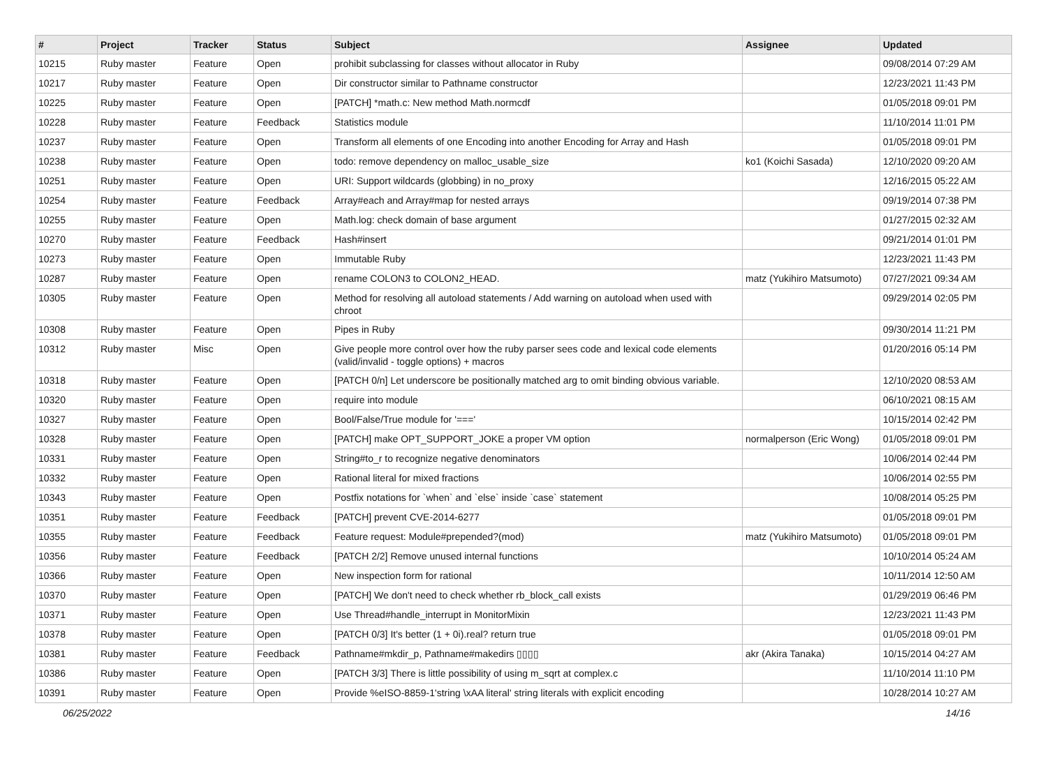| # | Project | Tracker | Status | Subject | Assignee | Updated |
| --- | --- | --- | --- | --- | --- | --- |
| 10215 | Ruby master | Feature | Open | prohibit subclassing for classes without allocator in Ruby | | 09/08/2014 07:29 AM |
| 10217 | Ruby master | Feature | Open | Dir constructor similar to Pathname constructor | | 12/23/2021 11:43 PM |
| 10225 | Ruby master | Feature | Open | [PATCH] *math.c: New method Math.normcdf | | 01/05/2018 09:01 PM |
| 10228 | Ruby master | Feature | Feedback | Statistics module | | 11/10/2014 11:01 PM |
| 10237 | Ruby master | Feature | Open | Transform all elements of one Encoding into another Encoding for Array and Hash | | 01/05/2018 09:01 PM |
| 10238 | Ruby master | Feature | Open | todo: remove dependency on malloc_usable_size | ko1 (Koichi Sasada) | 12/10/2020 09:20 AM |
| 10251 | Ruby master | Feature | Open | URI: Support wildcards (globbing) in no_proxy | | 12/16/2015 05:22 AM |
| 10254 | Ruby master | Feature | Feedback | Array#each and Array#map for nested arrays | | 09/19/2014 07:38 PM |
| 10255 | Ruby master | Feature | Open | Math.log: check domain of base argument | | 01/27/2015 02:32 AM |
| 10270 | Ruby master | Feature | Feedback | Hash#insert | | 09/21/2014 01:01 PM |
| 10273 | Ruby master | Feature | Open | Immutable Ruby | | 12/23/2021 11:43 PM |
| 10287 | Ruby master | Feature | Open | rename COLON3 to COLON2_HEAD. | matz (Yukihiro Matsumoto) | 07/27/2021 09:34 AM |
| 10305 | Ruby master | Feature | Open | Method for resolving all autoload statements / Add warning on autoload when used with chroot | | 09/29/2014 02:05 PM |
| 10308 | Ruby master | Feature | Open | Pipes in Ruby | | 09/30/2014 11:21 PM |
| 10312 | Ruby master | Misc | Open | Give people more control over how the ruby parser sees code and lexical code elements (valid/invalid - toggle options) + macros | | 01/20/2016 05:14 PM |
| 10318 | Ruby master | Feature | Open | [PATCH 0/n] Let underscore be positionally matched arg to omit binding obvious variable. | | 12/10/2020 08:53 AM |
| 10320 | Ruby master | Feature | Open | require into module | | 06/10/2021 08:15 AM |
| 10327 | Ruby master | Feature | Open | Bool/False/True module for '===' | | 10/15/2014 02:42 PM |
| 10328 | Ruby master | Feature | Open | [PATCH] make OPT_SUPPORT_JOKE a proper VM option | normalperson (Eric Wong) | 01/05/2018 09:01 PM |
| 10331 | Ruby master | Feature | Open | String#to_r to recognize negative denominators | | 10/06/2014 02:44 PM |
| 10332 | Ruby master | Feature | Open | Rational literal for mixed fractions | | 10/06/2014 02:55 PM |
| 10343 | Ruby master | Feature | Open | Postfix notations for `when` and `else` inside `case` statement | | 10/08/2014 05:25 PM |
| 10351 | Ruby master | Feature | Feedback | [PATCH] prevent CVE-2014-6277 | | 01/05/2018 09:01 PM |
| 10355 | Ruby master | Feature | Feedback | Feature request: Module#prepended?(mod) | matz (Yukihiro Matsumoto) | 01/05/2018 09:01 PM |
| 10356 | Ruby master | Feature | Feedback | [PATCH 2/2] Remove unused internal functions | | 10/10/2014 05:24 AM |
| 10366 | Ruby master | Feature | Open | New inspection form for rational | | 10/11/2014 12:50 AM |
| 10370 | Ruby master | Feature | Open | [PATCH] We don't need to check whether rb_block_call exists | | 01/29/2019 06:46 PM |
| 10371 | Ruby master | Feature | Open | Use Thread#handle_interrupt in MonitorMixin | | 12/23/2021 11:43 PM |
| 10378 | Ruby master | Feature | Open | [PATCH 0/3] It's better (1 + 0i).real? return true | | 01/05/2018 09:01 PM |
| 10381 | Ruby master | Feature | Feedback | Pathname#mkdir_p, Pathname#makedirs ▯▯▯▯ | akr (Akira Tanaka) | 10/15/2014 04:27 AM |
| 10386 | Ruby master | Feature | Open | [PATCH 3/3] There is little possibility of using m_sqrt at complex.c | | 11/10/2014 11:10 PM |
| 10391 | Ruby master | Feature | Open | Provide %eISO-8859-1'string \xAA literal' string literals with explicit encoding | | 10/28/2014 10:27 AM |
06/25/2022 14/16